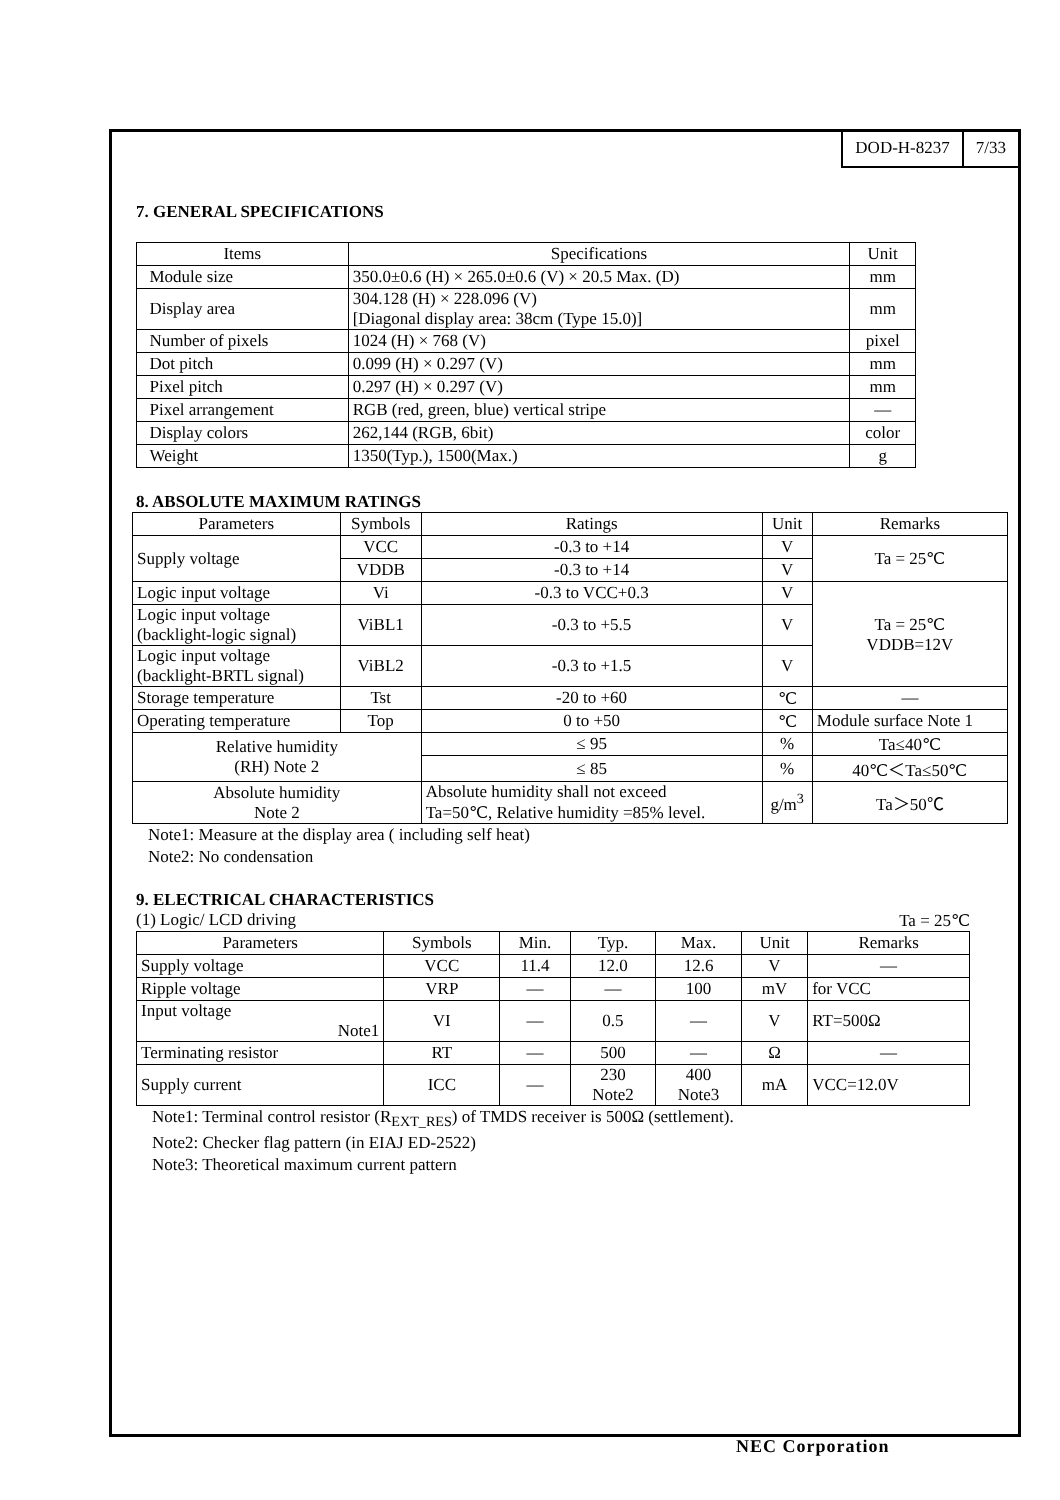DOD-H-8237 7/33
7. GENERAL SPECIFICATIONS
| Items | Specifications | Unit |
| --- | --- | --- |
| Module size | 350.0±0.6 (H) × 265.0±0.6 (V) × 20.5 Max. (D) | mm |
| Display area | 304.128 (H) × 228.096 (V) [Diagonal display area: 38cm (Type 15.0)] | mm |
| Number of pixels | 1024 (H) × 768 (V) | pixel |
| Dot pitch | 0.099 (H) × 0.297 (V) | mm |
| Pixel pitch | 0.297 (H) × 0.297 (V) | mm |
| Pixel arrangement | RGB (red, green, blue) vertical stripe | — |
| Display colors | 262,144 (RGB, 6bit) | color |
| Weight | 1350(Typ.), 1500(Max.) | g |
8. ABSOLUTE MAXIMUM RATINGS
| Parameters | Symbols | Ratings | Unit | Remarks |
| --- | --- | --- | --- | --- |
| Supply voltage | VCC | -0.3 to +14 | V | Ta = 25℃ |
| | VDDB | -0.3 to +14 | V | |
| Logic input voltage | Vi | -0.3 to VCC+0.3 | V | Ta = 25℃ VDDB=12V |
| Logic input voltage (backlight-logic signal) | ViBL1 | -0.3 to +5.5 | V | |
| Logic input voltage (backlight-BRTL signal) | ViBL2 | -0.3 to +1.5 | V | |
| Storage temperature | Tst | -20 to +60 | ℃ | — |
| Operating temperature | Top | 0 to +50 | ℃ | Module surface Note 1 |
| Relative humidity (RH) Note 2 | | ≤ 95 | % | Ta≤40℃ |
| | | ≤ 85 | % | 40℃＜Ta≤50℃ |
| Absolute humidity Note 2 | | Absolute humidity shall not exceed Ta=50℃, Relative humidity =85% level. | g/m<sup>3</sup> | Ta＞50℃ |
Note1: Measure at the display area ( including self heat)
Note2: No condensation
9. ELECTRICAL CHARACTERISTICS
(1) Logic/ LCD driving Ta = 25℃
| Parameters | Symbols | Min. | Typ. | Max. | Unit | Remarks |
| --- | --- | --- | --- | --- | --- | --- |
| Supply voltage | VCC | 11.4 | 12.0 | 12.6 | V | — |
| Ripple voltage | VRP | — | — | 100 | mV | for VCC |
| Input voltage Note1 | VI | — | 0.5 | — | V | RT=500Ω |
| Terminating resistor | RT | — | 500 | — | Ω | — |
| Supply current | ICC | — | 230 Note2 | 400 Note3 | mA | VCC=12.0V |
Note1: Terminal control resistor (R<sub>EXT_RES</sub>) of TMDS receiver is 500Ω (settlement).
Note2: Checker flag pattern (in EIAJ ED-2522)
Note3: Theoretical maximum current pattern
NEC Corporation